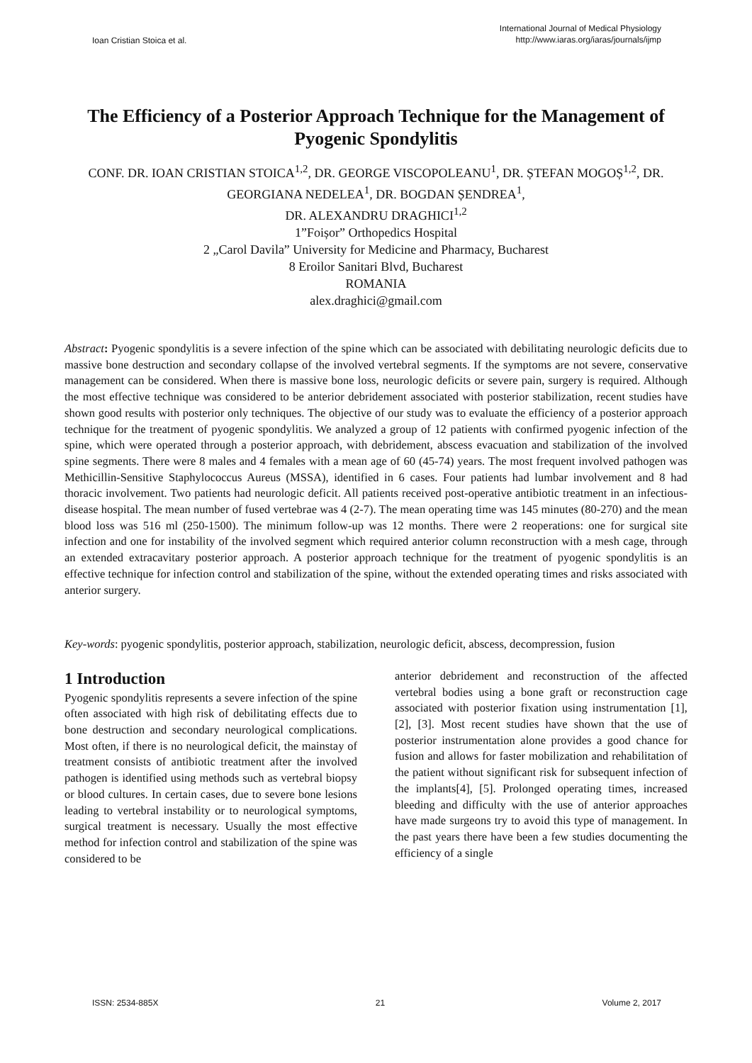Ioan Cristian Stoica et al.
International Journal of Medical Physiology
http://www.iaras.org/iaras/journals/ijmp
The Efficiency of a Posterior Approach Technique for the Management of Pyogenic Spondylitis
CONF. DR. IOAN CRISTIAN STOICA<sup>1,2</sup>, DR. GEORGE VISCOPOLEANU<sup>1</sup>, DR. ȘTEFAN MOGOȘ<sup>1,2</sup>, DR. GEORGIANA NEDELEA<sup>1</sup>, DR. BOGDAN ȘENDREA<sup>1</sup>,
DR. ALEXANDRU DRAGHICI<sup>1,2</sup>
1”Foișor” Orthopedics Hospital
2 „Carol Davila” University for Medicine and Pharmacy, Bucharest
8 Eroilor Sanitari Blvd, Bucharest
ROMANIA
alex.draghici@gmail.com
Abstract: Pyogenic spondylitis is a severe infection of the spine which can be associated with debilitating neurologic deficits due to massive bone destruction and secondary collapse of the involved vertebral segments. If the symptoms are not severe, conservative management can be considered. When there is massive bone loss, neurologic deficits or severe pain, surgery is required. Although the most effective technique was considered to be anterior debridement associated with posterior stabilization, recent studies have shown good results with posterior only techniques. The objective of our study was to evaluate the efficiency of a posterior approach technique for the treatment of pyogenic spondylitis. We analyzed a group of 12 patients with confirmed pyogenic infection of the spine, which were operated through a posterior approach, with debridement, abscess evacuation and stabilization of the involved spine segments. There were 8 males and 4 females with a mean age of 60 (45-74) years. The most frequent involved pathogen was Methicillin-Sensitive Staphylococcus Aureus (MSSA), identified in 6 cases. Four patients had lumbar involvement and 8 had thoracic involvement. Two patients had neurologic deficit. All patients received post-operative antibiotic treatment in an infectious-disease hospital. The mean number of fused vertebrae was 4 (2-7). The mean operating time was 145 minutes (80-270) and the mean blood loss was 516 ml (250-1500). The minimum follow-up was 12 months. There were 2 reoperations: one for surgical site infection and one for instability of the involved segment which required anterior column reconstruction with a mesh cage, through an extended extracavitary posterior approach. A posterior approach technique for the treatment of pyogenic spondylitis is an effective technique for infection control and stabilization of the spine, without the extended operating times and risks associated with anterior surgery.
Key-words: pyogenic spondylitis, posterior approach, stabilization, neurologic deficit, abscess, decompression, fusion
1 Introduction
Pyogenic spondylitis represents a severe infection of the spine often associated with high risk of debilitating effects due to bone destruction and secondary neurological complications. Most often, if there is no neurological deficit, the mainstay of treatment consists of antibiotic treatment after the involved pathogen is identified using methods such as vertebral biopsy or blood cultures. In certain cases, due to severe bone lesions leading to vertebral instability or to neurological symptoms, surgical treatment is necessary. Usually the most effective method for infection control and stabilization of the spine was considered to be
anterior debridement and reconstruction of the affected vertebral bodies using a bone graft or reconstruction cage associated with posterior fixation using instrumentation [1], [2], [3]. Most recent studies have shown that the use of posterior instrumentation alone provides a good chance for fusion and allows for faster mobilization and rehabilitation of the patient without significant risk for subsequent infection of the implants[4], [5]. Prolonged operating times, increased bleeding and difficulty with the use of anterior approaches have made surgeons try to avoid this type of management. In the past years there have been a few studies documenting the efficiency of a single
ISSN: 2534-885X 21 Volume 2, 2017